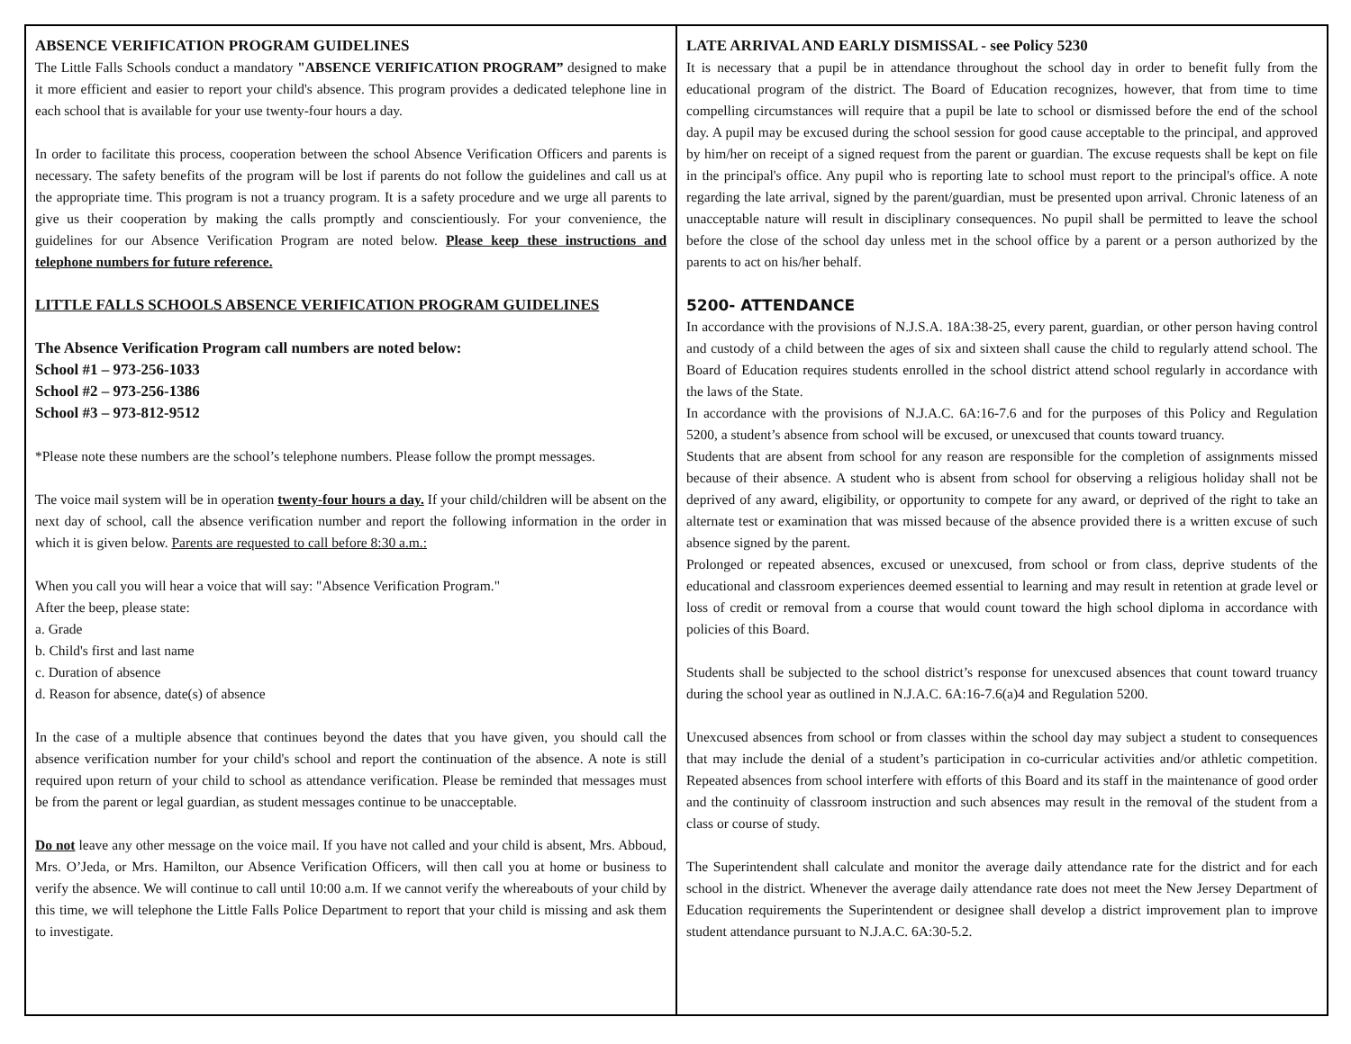ABSENCE VERIFICATION PROGRAM GUIDELINES
The Little Falls Schools conduct a mandatory "ABSENCE VERIFICATION PROGRAM” designed to make it more efficient and easier to report your child's absence. This program provides a dedicated telephone line in each school that is available for your use twenty-four hours a day.
In order to facilitate this process, cooperation between the school Absence Verification Officers and parents is necessary. The safety benefits of the program will be lost if parents do not follow the guidelines and call us at the appropriate time. This program is not a truancy program. It is a safety procedure and we urge all parents to give us their cooperation by making the calls promptly and conscientiously. For your convenience, the guidelines for our Absence Verification Program are noted below. Please keep these instructions and telephone numbers for future reference.
LITTLE FALLS SCHOOLS ABSENCE VERIFICATION PROGRAM GUIDELINES
The Absence Verification Program call numbers are noted below:
School #1 – 973-256-1033
School #2 – 973-256-1386
School #3 – 973-812-9512
*Please note these numbers are the school’s telephone numbers. Please follow the prompt messages.
The voice mail system will be in operation twenty-four hours a day. If your child/children will be absent on the next day of school, call the absence verification number and report the following information in the order in which it is given below. Parents are requested to call before 8:30 a.m.:
When you call you will hear a voice that will say: "Absence Verification Program."
After the beep, please state:
a. Grade
b. Child's first and last name
c. Duration of absence
d. Reason for absence, date(s) of absence
In the case of a multiple absence that continues beyond the dates that you have given, you should call the absence verification number for your child's school and report the continuation of the absence. A note is still required upon return of your child to school as attendance verification. Please be reminded that messages must be from the parent or legal guardian, as student messages continue to be unacceptable.
Do not leave any other message on the voice mail. If you have not called and your child is absent, Mrs. Abboud, Mrs. O’Jeda, or Mrs. Hamilton, our Absence Verification Officers, will then call you at home or business to verify the absence. We will continue to call until 10:00 a.m. If we cannot verify the whereabouts of your child by this time, we will telephone the Little Falls Police Department to report that your child is missing and ask them to investigate.
LATE ARRIVAL AND EARLY DISMISSAL - see Policy 5230
It is necessary that a pupil be in attendance throughout the school day in order to benefit fully from the educational program of the district. The Board of Education recognizes, however, that from time to time compelling circumstances will require that a pupil be late to school or dismissed before the end of the school day. A pupil may be excused during the school session for good cause acceptable to the principal, and approved by him/her on receipt of a signed request from the parent or guardian. The excuse requests shall be kept on file in the principal's office. Any pupil who is reporting late to school must report to the principal's office. A note regarding the late arrival, signed by the parent/guardian, must be presented upon arrival. Chronic lateness of an unacceptable nature will result in disciplinary consequences. No pupil shall be permitted to leave the school before the close of the school day unless met in the school office by a parent or a person authorized by the parents to act on his/her behalf.
5200- ATTENDANCE
In accordance with the provisions of N.J.S.A. 18A:38-25, every parent, guardian, or other person having control and custody of a child between the ages of six and sixteen shall cause the child to regularly attend school. The Board of Education requires students enrolled in the school district attend school regularly in accordance with the laws of the State.
In accordance with the provisions of N.J.A.C. 6A:16-7.6 and for the purposes of this Policy and Regulation 5200, a student’s absence from school will be excused, or unexcused that counts toward truancy.
Students that are absent from school for any reason are responsible for the completion of assignments missed because of their absence. A student who is absent from school for observing a religious holiday shall not be deprived of any award, eligibility, or opportunity to compete for any award, or deprived of the right to take an alternate test or examination that was missed because of the absence provided there is a written excuse of such absence signed by the parent.
Prolonged or repeated absences, excused or unexcused, from school or from class, deprive students of the educational and classroom experiences deemed essential to learning and may result in retention at grade level or loss of credit or removal from a course that would count toward the high school diploma in accordance with policies of this Board.
Students shall be subjected to the school district’s response for unexcused absences that count toward truancy during the school year as outlined in N.J.A.C. 6A:16-7.6(a)4 and Regulation 5200.
Unexcused absences from school or from classes within the school day may subject a student to consequences that may include the denial of a student’s participation in co-curricular activities and/or athletic competition. Repeated absences from school interfere with efforts of this Board and its staff in the maintenance of good order and the continuity of classroom instruction and such absences may result in the removal of the student from a class or course of study.
The Superintendent shall calculate and monitor the average daily attendance rate for the district and for each school in the district. Whenever the average daily attendance rate does not meet the New Jersey Department of Education requirements the Superintendent or designee shall develop a district improvement plan to improve student attendance pursuant to N.J.A.C. 6A:30-5.2.